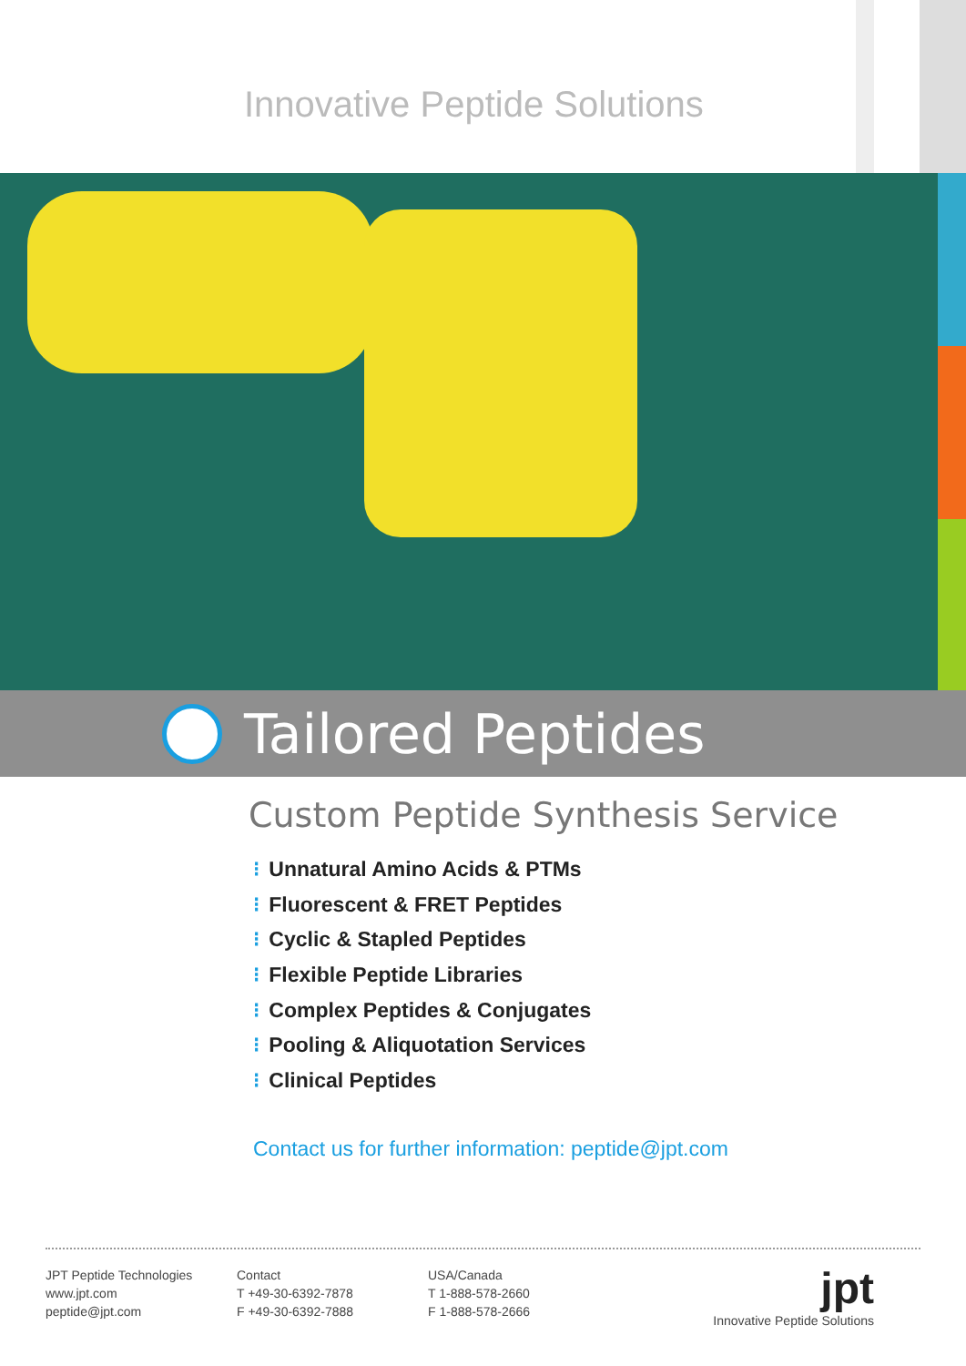Innovative Peptide Solutions
Tailored Peptides
Custom Peptide Synthesis Service
⁝ Unnatural Amino Acids & PTMs
⁝ Fluorescent & FRET Peptides
⁝ Cyclic & Stapled Peptides
⁝ Flexible Peptide Libraries
⁝ Complex Peptides & Conjugates
⁝ Pooling & Aliquotation Services
⁝ Clinical Peptides
Contact us for further information: peptide@jpt.com
JPT Peptide Technologies
www.jpt.com
peptide@jpt.com
Contact
T +49-30-6392-7878
F +49-30-6392-7888
USA/Canada
T 1-888-578-2660
F 1-888-578-2666
jpt
Innovative Peptide Solutions